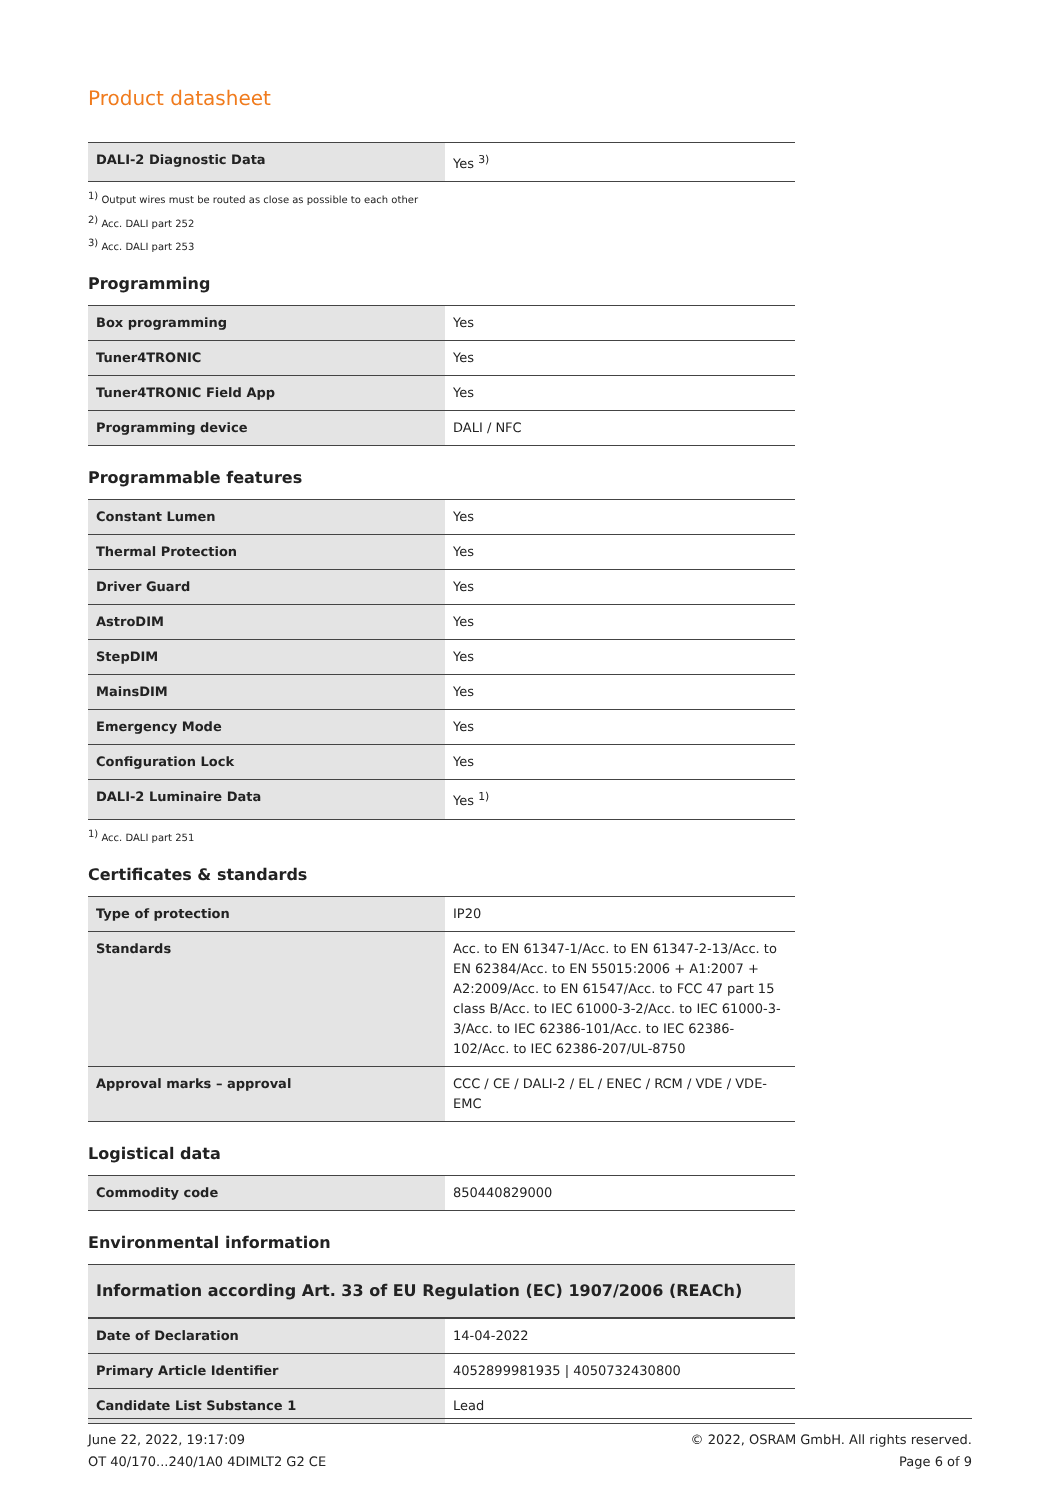Product datasheet
| DALI-2 Diagnostic Data | Yes <sup>3)</sup> |
<sup>1)</sup> Output wires must be routed as close as possible to each other
<sup>2)</sup> Acc. DALI part 252
<sup>3)</sup> Acc. DALI part 253
Programming
| Box programming | Yes |
| Tuner4TRONIC | Yes |
| Tuner4TRONIC Field App | Yes |
| Programming device | DALI / NFC |
Programmable features
| Constant Lumen | Yes |
| Thermal Protection | Yes |
| Driver Guard | Yes |
| AstroDIM | Yes |
| StepDIM | Yes |
| MainsDIM | Yes |
| Emergency Mode | Yes |
| Configuration Lock | Yes |
| DALI-2 Luminaire Data | Yes <sup>1)</sup> |
<sup>1)</sup> Acc. DALI part 251
Certificates & standards
| Type of protection | IP20 |
| Standards | Acc. to EN 61347-1/Acc. to EN 61347-2-13/Acc. to EN 62384/Acc. to EN 55015:2006 + A1:2007 + A2:2009/Acc. to EN 61547/Acc. to FCC 47 part 15 class B/Acc. to IEC 61000-3-2/Acc. to IEC 61000-3-3/Acc. to IEC 62386-101/Acc. to IEC 62386-102/Acc. to IEC 62386-207/UL-8750 |
| Approval marks – approval | CCC / CE / DALI-2 / EL / ENEC / RCM / VDE / VDE-EMC |
Logistical data
| Commodity code | 850440829000 |
Environmental information
| Information according Art. 33 of EU Regulation (EC) 1907/2006 (REACh) |
| Date of Declaration | 14-04-2022 |
| Primary Article Identifier | 4052899981935 / 4050732430800 |
| Candidate List Substance 1 | Lead |
June 22, 2022, 19:17:09
OT 40/170...240/1A0 4DIMLT2 G2 CE
© 2022, OSRAM GmbH. All rights reserved.
Page 6 of 9